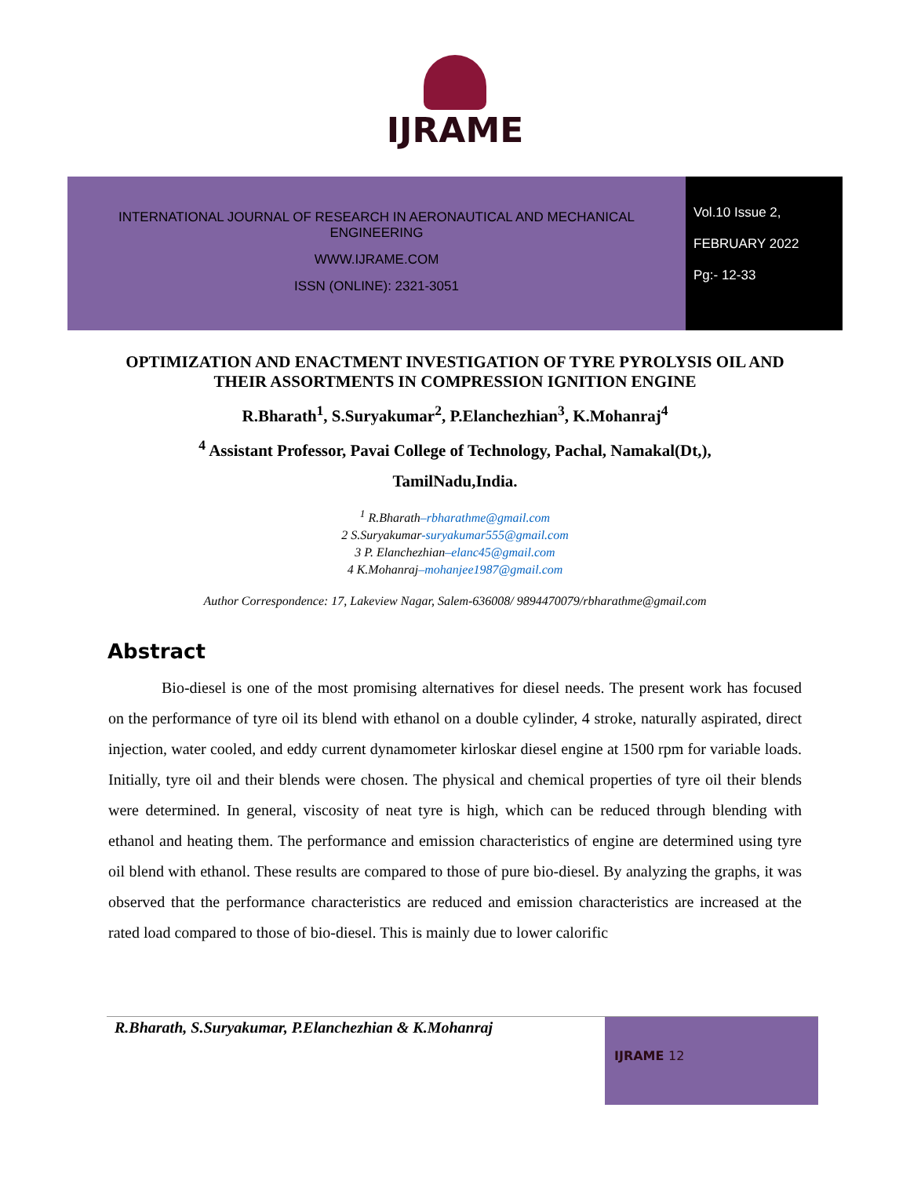IJRAME
INTERNATIONAL JOURNAL OF RESEARCH IN AERONAUTICAL AND MECHANICAL
ENGINEERING
WWW.IJRAME.COM
ISSN (ONLINE): 2321-3051
Vol.10 Issue 2,
FEBRUARY 2022
Pg:- 12-33
OPTIMIZATION AND ENACTMENT INVESTIGATION OF TYRE PYROLYSIS OIL AND THEIR ASSORTMENTS IN COMPRESSION IGNITION ENGINE
R.Bharath<sup>1</sup>, S.Suryakumar<sup>2</sup>, P.Elanchezhian<sup>3</sup>, K.Mohanraj<sup>4</sup>
<sup>4</sup> Assistant Professor, Pavai College of Technology, Pachal, Namakal(Dt,),
TamilNadu,India.
<sup>1</sup> R.Bharath–rbharathme@gmail.com
2 S.Suryakumar-suryakumar555@gmail.com
3 P. Elanchezhian–elanc45@gmail.com
4 K.Mohanraj–mohanjee1987@gmail.com
Author Correspondence: 17, Lakeview Nagar, Salem-636008/ 9894470079/rbharathme@gmail.com
Abstract
Bio-diesel is one of the most promising alternatives for diesel needs. The present work has focused on the performance of tyre oil its blend with ethanol on a double cylinder, 4 stroke, naturally aspirated, direct injection, water cooled, and eddy current dynamometer kirloskar diesel engine at 1500 rpm for variable loads. Initially, tyre oil and their blends were chosen. The physical and chemical properties of tyre oil their blends were determined. In general, viscosity of neat tyre is high, which can be reduced through blending with ethanol and heating them. The performance and emission characteristics of engine are determined using tyre oil blend with ethanol. These results are compared to those of pure bio-diesel. By analyzing the graphs, it was observed that the performance characteristics are reduced and emission characteristics are increased at the rated load compared to those of bio-diesel. This is mainly due to lower calorific
R.Bharath, S.Suryakumar, P.Elanchezhian & K.Mohanraj
IJRAME 12